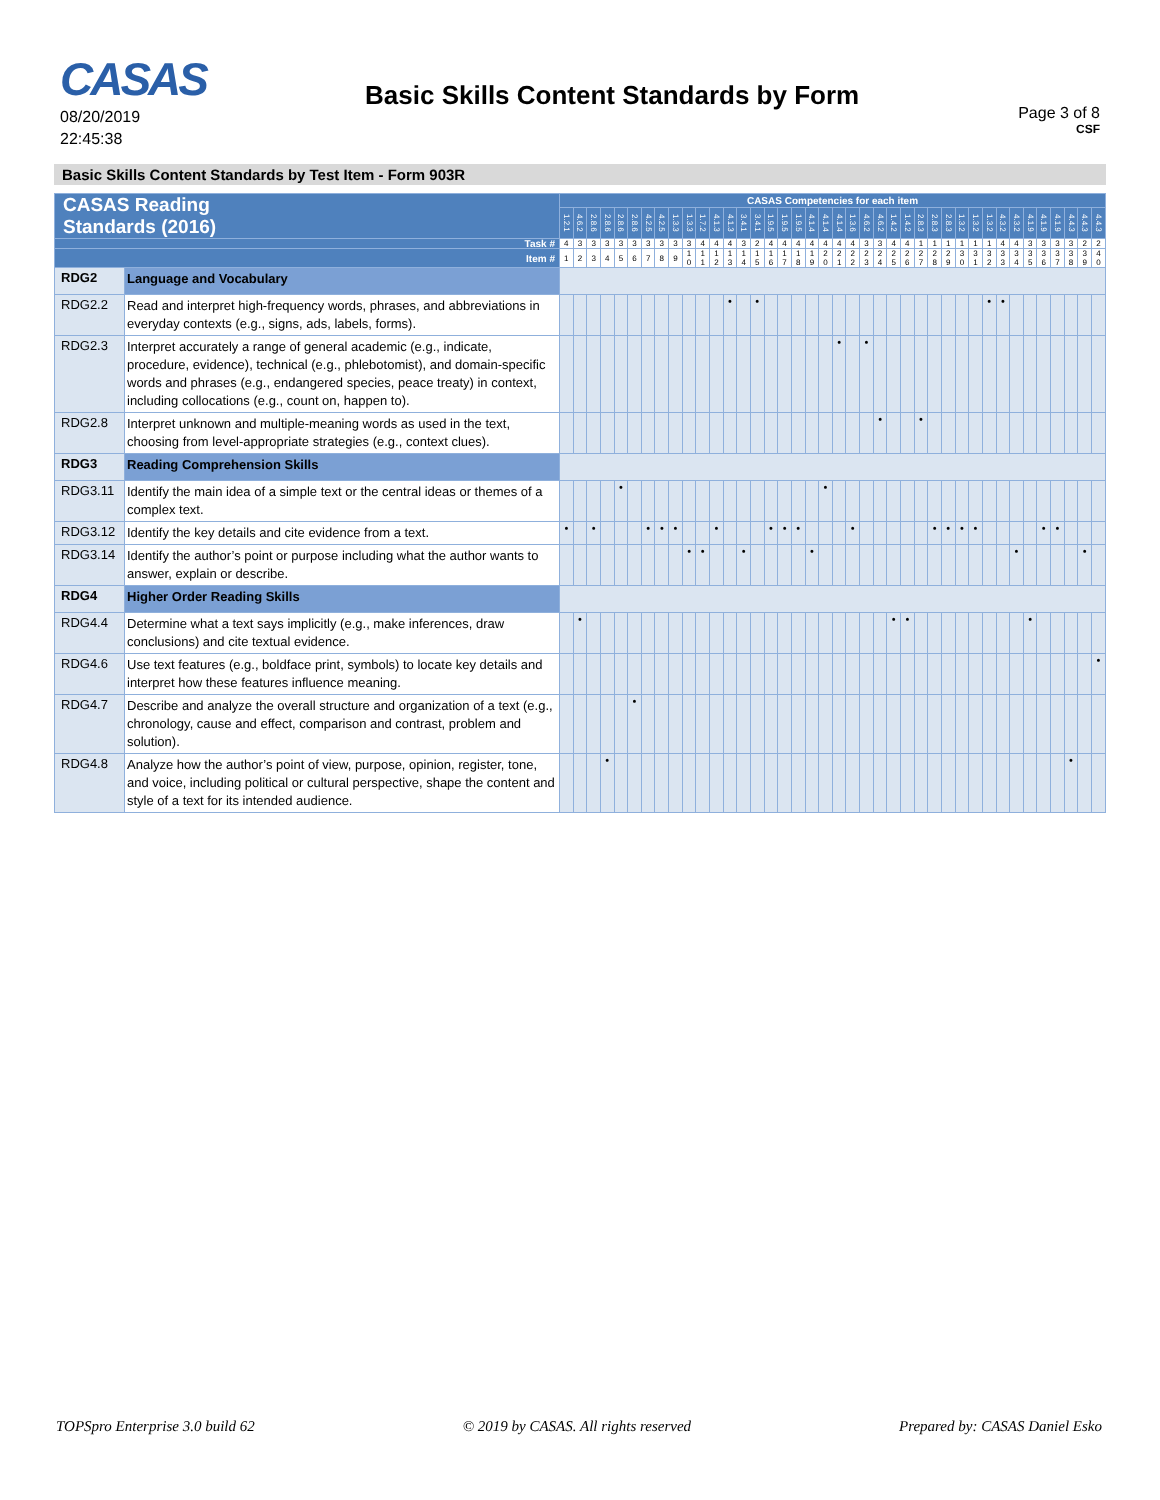CASAS
08/20/2019
22:45:38
Basic Skills Content Standards by Form
Page 3 of 8
CSF
Basic Skills Content Standards by Test Item - Form 903R
| CASAS Reading Standards (2016) | | CASAS Competencies for each item | | | | | | | | | | | | | | | | | | | | | | | | | | | | | | | | | | | | | | | |
| --- | --- | --- | --- | --- | --- | --- | --- | --- | --- | --- | --- | --- | --- | --- | --- | --- | --- | --- | --- | --- | --- | --- | --- | --- | --- | --- | --- | --- | --- | --- | --- | --- | --- | --- | --- | --- | --- | --- | --- | --- | --- |
| | | 1.2.1 | 4.6.2 | 2.8.6 | 2.8.6 | 2.8.6 | 2.8.6 | 4.2.5 | 4.2.5 | 1.3.3 | 1.3.3 | 1.7.2 | 4.1.3 | 4.1.3 | 3.4.1 | 3.4.1 | 1.9.5 | 1.9.5 | 1.9.5 | 4.1.4 | 4.1.4 | 4.1.4 | 1.3.6 | 4.6.2 | 4.6.2 | 1.4.2 | 1.4.2 | 2.8.3 | 2.8.3 | 2.8.3 | 1.3.2 | 1.3.2 | 1.3.2 | 4.3.2 | 4.3.2 | 4.1.9 | 4.1.9 | 4.1.9 | 4.4.3 | 4.4.3 | 4.4.3 |
| Task # | | 4 | 3 | 3 | 3 | 3 | 3 | 3 | 3 | 3 | 3 | 4 | 4 | 4 | 3 | 2 | 4 | 4 | 4 | 4 | 4 | 4 | 4 | 3 | 3 | 4 | 4 | 1 | 1 | 1 | 1 | 1 | 1 | 4 | 4 | 3 | 3 | 3 | 3 | 2 | 2 |
| Item # | | 1 | 2 | 3 | 4 | 5 | 6 | 7 | 8 | 9 | 1 0 | 1 1 | 1 2 | 1 3 | 1 4 | 1 5 | 1 6 | 1 7 | 1 8 | 1 9 | 2 0 | 2 1 | 2 2 | 2 3 | 2 4 | 2 5 | 2 6 | 2 7 | 2 8 | 2 9 | 3 0 | 3 1 | 3 2 | 3 3 | 3 4 | 3 5 | 3 6 | 3 7 | 3 8 | 3 9 | 4 0 |
| RDG2 | Language and Vocabulary | | | | | | | | | | | | | | | | | | | | | | | | | | | | | | | | | | | | | | | | |
| RDG2.2 | Read and interpret high-frequency words, phrases, and abbreviations in everyday contexts (e.g., signs, ads, labels, forms). | | | | | | | | | | | | | • | | • | | | | | | | | | | | | | | | | | • | • | | | | | | | |
| RDG2.3 | Interpret accurately a range of general academic (e.g., indicate, procedure, evidence), technical (e.g., phlebotomist), and domain-specific words and phrases (e.g., endangered species, peace treaty) in context, including collocations (e.g., count on, happen to). | | | | | | | | | | | | | | | | | | | | | • | | • | | | | | | | | | | | | | | | | | |
| RDG2.8 | Interpret unknown and multiple-meaning words as used in the text, choosing from level-appropriate strategies (e.g., context clues). | | | | | | | | | | | | | | | | | | | | | | | | • | | | • | | | | | | | | | | | | | |
| RDG3 | Reading Comprehension Skills | | | | | | | | | | | | | | | | | | | | | | | | | | | | | | | | | | | | | | | | |
| RDG3.11 | Identify the main idea of a simple text or the central ideas or themes of a complex text. | | | | | • | | | | | | | | | | | | | | | • | | | | | | | | | | | | | | | | | | | | |
| RDG3.12 | Identify the key details and cite evidence from a text. | • | | • | | | | • | • | • | | | • | | | | • | • | • | | | | • | | | | | | • | • | • | • | | | | | • | • | | | |
| RDG3.14 | Identify the author’s point or purpose including what the author wants to answer, explain or describe. | | | | | | | | | | • | • | | | • | | | | | • | | | | | | | | | | | | | | | • | | | | | • | |
| RDG4 | Higher Order Reading Skills | | | | | | | | | | | | | | | | | | | | | | | | | | | | | | | | | | | | | | | | |
| RDG4.4 | Determine what a text says implicitly (e.g., make inferences, draw conclusions) and cite textual evidence. | | • | | | | | | | | | | | | | | | | | | | | | | | • | • | | | | | | | | | • | | | | | |
| RDG4.6 | Use text features (e.g., boldface print, symbols) to locate key details and interpret how these features influence meaning. | | | | | | | | | | | | | | | | | | | | | | | | | | | | | | | | | | | | | | | | • |
| RDG4.7 | Describe and analyze the overall structure and organization of a text (e.g., chronology, cause and effect, comparison and contrast, problem and solution). | | | | | | • | | | | | | | | | | | | | | | | | | | | | | | | | | | | | | | | | | |
| RDG4.8 | Analyze how the author’s point of view, purpose, opinion, register, tone, and voice, including political or cultural perspective, shape the content and style of a text for its intended audience. | | | | • | | | | | | | | | | | | | | | | | | | | | | | | | | | | | | | | | | • | | |
TOPSpro Enterprise 3.0 build 62 © 2019 by CASAS. All rights reserved Prepared by: CASAS Daniel Esko